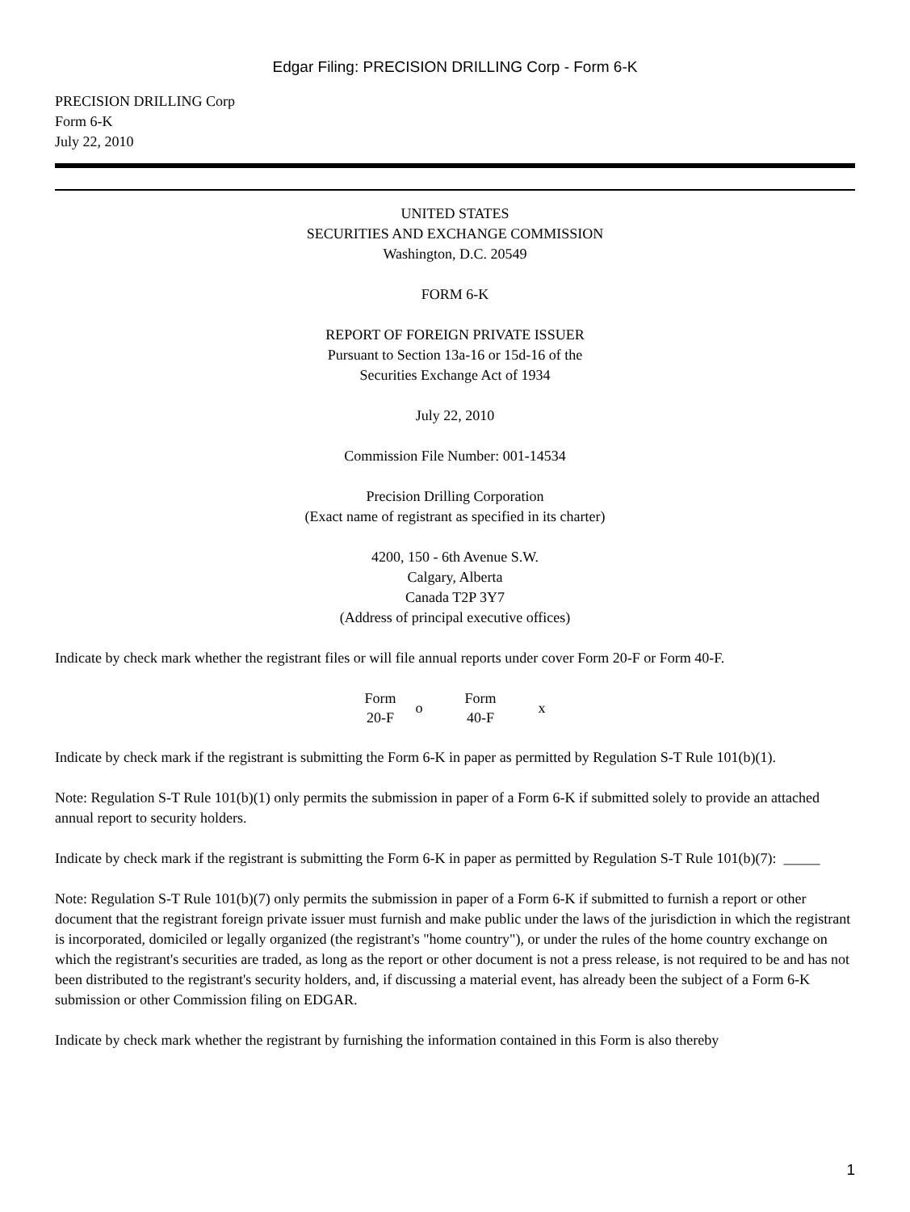Edgar Filing: PRECISION DRILLING Corp - Form 6-K
PRECISION DRILLING Corp
Form 6-K
July 22, 2010
UNITED STATES
SECURITIES AND EXCHANGE COMMISSION
Washington, D.C. 20549
FORM 6-K
REPORT OF FOREIGN PRIVATE ISSUER
Pursuant to Section 13a-16 or 15d-16 of the
Securities Exchange Act of 1934
July 22, 2010
Commission File Number: 001-14534
Precision Drilling Corporation
(Exact name of registrant as specified in its charter)
4200, 150 - 6th Avenue S.W.
Calgary, Alberta
Canada T2P 3Y7
(Address of principal executive offices)
Indicate by check mark whether the registrant files or will file annual reports under cover Form 20-F or Form 40-F.
| Form 20-F | o | Form 40-F | x |
Indicate by check mark if the registrant is submitting the Form 6-K in paper as permitted by Regulation S-T Rule 101(b)(1).
Note: Regulation S-T Rule 101(b)(1) only permits the submission in paper of a Form 6-K if submitted solely to provide an attached annual report to security holders.
Indicate by check mark if the registrant is submitting the Form 6-K in paper as permitted by Regulation S-T Rule 101(b)(7): _____
Note: Regulation S-T Rule 101(b)(7) only permits the submission in paper of a Form 6-K if submitted to furnish a report or other document that the registrant foreign private issuer must furnish and make public under the laws of the jurisdiction in which the registrant is incorporated, domiciled or legally organized (the registrant's "home country"), or under the rules of the home country exchange on which the registrant's securities are traded, as long as the report or other document is not a press release, is not required to be and has not been distributed to the registrant's security holders, and, if discussing a material event, has already been the subject of a Form 6-K submission or other Commission filing on EDGAR.
Indicate by check mark whether the registrant by furnishing the information contained in this Form is also thereby
1